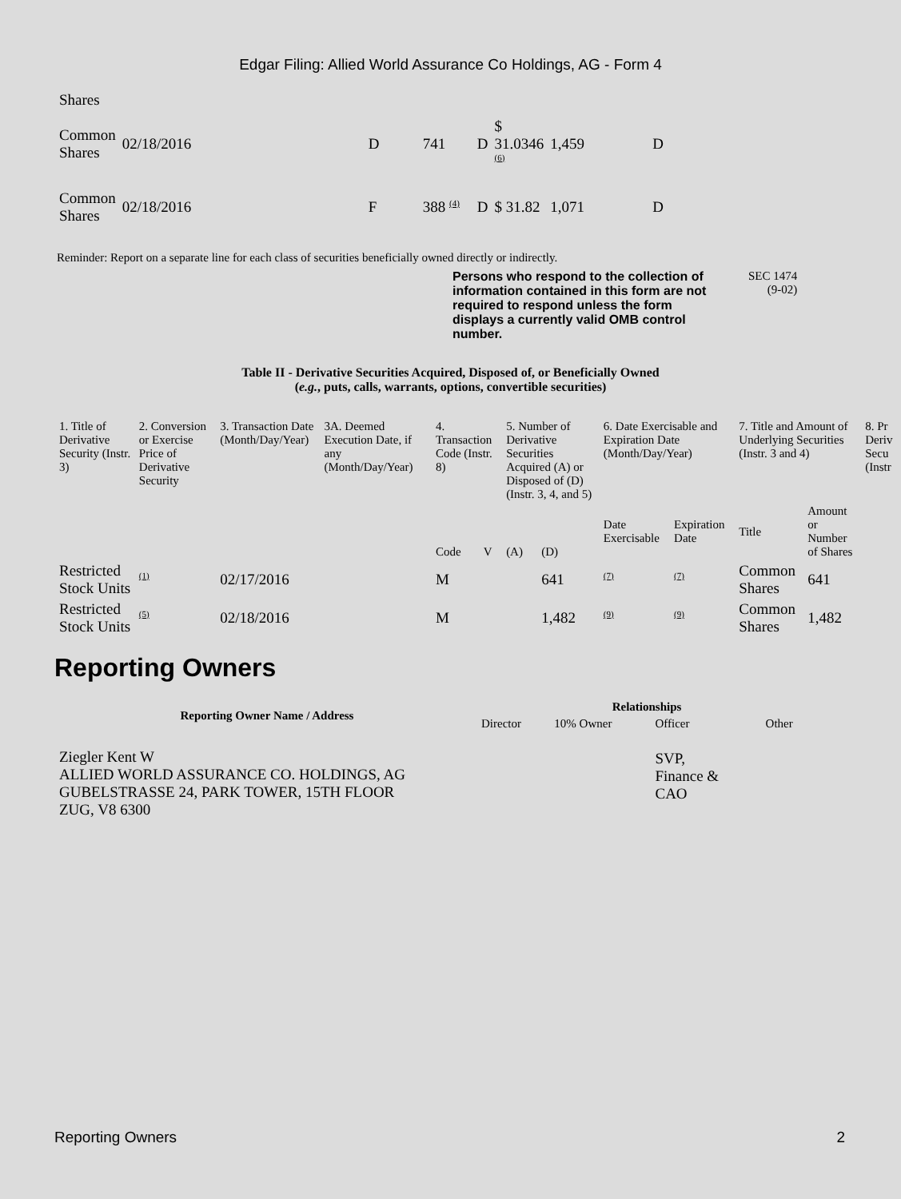Edgar Filing: Allied World Assurance Co Holdings, AG - Form 4
| Shares | | | | | | | |
| Common Shares | 02/18/2016 | D | 741 | D | $ 31.0346 (6) | 1,459 | D |
| Common Shares | 02/18/2016 | F | 388 (4) | D | $ 31.82 | 1,071 | D |
Reminder: Report on a separate line for each class of securities beneficially owned directly or indirectly.
Persons who respond to the collection of information contained in this form are not required to respond unless the form displays a currently valid OMB control number.
SEC 1474
(9-02)
Table II - Derivative Securities Acquired, Disposed of, or Beneficially Owned
(e.g., puts, calls, warrants, options, convertible securities)
| 1. Title of Derivative Security (Instr. 3) | 2. Conversion or Exercise Price of Derivative Security | 3. Transaction Date (Month/Day/Year) | 3A. Deemed Execution Date, if any (Month/Day/Year) | 4. Transaction Code (Instr. 8) | | 5. Number of Derivative Securities Acquired (A) or Disposed of (D) (Instr. 3, 4, and 5) | | 6. Date Exercisable and Expiration Date (Month/Day/Year) | | 7. Title and Amount of Underlying Securities (Instr. 3 and 4) | | 8. Pr Deriv Secu (Instr |
| | | | | Code | V | (A) | (D) | Date Exercisable | Expiration Date | Title | Amount or Number of Shares | |
| Restricted Stock Units | (1) | 02/17/2016 | | M | | | 641 | (7) | (7) | Common Shares | 641 | |
| Restricted Stock Units | (5) | 02/18/2016 | | M | | | 1,482 | (9) | (9) | Common Shares | 1,482 | |
Reporting Owners
| Reporting Owner Name / Address | Relationships | | | |
| --- | --- | --- | --- | --- |
| | Director | 10% Owner | Officer | Other |
| Ziegler Kent W ALLIED WORLD ASSURANCE CO. HOLDINGS, AG GUBELSTRASSE 24, PARK TOWER, 15TH FLOOR ZUG, V8 6300 | | | SVP, Finance & CAO | |
Reporting Owners 2